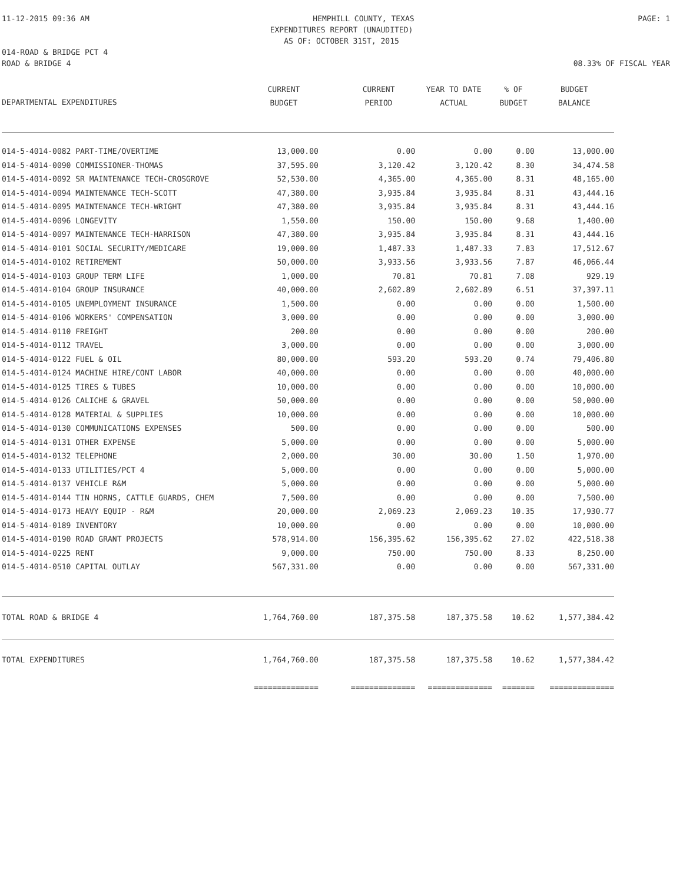11-12-2015 09:36 AM HEMPHILL COUNTY, TEXAS PAGE: 1
EXPENDITURES REPORT (UNAUDITED)
AS OF: OCTOBER 31ST, 2015
014-ROAD & BRIDGE PCT 4
ROAD & BRIDGE 4 08.33% OF FISCAL YEAR
| DEPARTMENTAL EXPENDITURES | CURRENT BUDGET | CURRENT PERIOD | YEAR TO DATE ACTUAL | % OF BUDGET | BUDGET BALANCE |
| --- | --- | --- | --- | --- | --- |
| 014-5-4014-0082 PART-TIME/OVERTIME | 13,000.00 | 0.00 | 0.00 | 0.00 | 13,000.00 |
| 014-5-4014-0090 COMMISSIONER-THOMAS | 37,595.00 | 3,120.42 | 3,120.42 | 8.30 | 34,474.58 |
| 014-5-4014-0092 SR MAINTENANCE TECH-CROSGROVE | 52,530.00 | 4,365.00 | 4,365.00 | 8.31 | 48,165.00 |
| 014-5-4014-0094 MAINTENANCE TECH-SCOTT | 47,380.00 | 3,935.84 | 3,935.84 | 8.31 | 43,444.16 |
| 014-5-4014-0095 MAINTENANCE TECH-WRIGHT | 47,380.00 | 3,935.84 | 3,935.84 | 8.31 | 43,444.16 |
| 014-5-4014-0096 LONGEVITY | 1,550.00 | 150.00 | 150.00 | 9.68 | 1,400.00 |
| 014-5-4014-0097 MAINTENANCE TECH-HARRISON | 47,380.00 | 3,935.84 | 3,935.84 | 8.31 | 43,444.16 |
| 014-5-4014-0101 SOCIAL SECURITY/MEDICARE | 19,000.00 | 1,487.33 | 1,487.33 | 7.83 | 17,512.67 |
| 014-5-4014-0102 RETIREMENT | 50,000.00 | 3,933.56 | 3,933.56 | 7.87 | 46,066.44 |
| 014-5-4014-0103 GROUP TERM LIFE | 1,000.00 | 70.81 | 70.81 | 7.08 | 929.19 |
| 014-5-4014-0104 GROUP INSURANCE | 40,000.00 | 2,602.89 | 2,602.89 | 6.51 | 37,397.11 |
| 014-5-4014-0105 UNEMPLOYMENT INSURANCE | 1,500.00 | 0.00 | 0.00 | 0.00 | 1,500.00 |
| 014-5-4014-0106 WORKERS' COMPENSATION | 3,000.00 | 0.00 | 0.00 | 0.00 | 3,000.00 |
| 014-5-4014-0110 FREIGHT | 200.00 | 0.00 | 0.00 | 0.00 | 200.00 |
| 014-5-4014-0112 TRAVEL | 3,000.00 | 0.00 | 0.00 | 0.00 | 3,000.00 |
| 014-5-4014-0122 FUEL & OIL | 80,000.00 | 593.20 | 593.20 | 0.74 | 79,406.80 |
| 014-5-4014-0124 MACHINE HIRE/CONT LABOR | 40,000.00 | 0.00 | 0.00 | 0.00 | 40,000.00 |
| 014-5-4014-0125 TIRES & TUBES | 10,000.00 | 0.00 | 0.00 | 0.00 | 10,000.00 |
| 014-5-4014-0126 CALICHE & GRAVEL | 50,000.00 | 0.00 | 0.00 | 0.00 | 50,000.00 |
| 014-5-4014-0128 MATERIAL & SUPPLIES | 10,000.00 | 0.00 | 0.00 | 0.00 | 10,000.00 |
| 014-5-4014-0130 COMMUNICATIONS EXPENSES | 500.00 | 0.00 | 0.00 | 0.00 | 500.00 |
| 014-5-4014-0131 OTHER EXPENSE | 5,000.00 | 0.00 | 0.00 | 0.00 | 5,000.00 |
| 014-5-4014-0132 TELEPHONE | 2,000.00 | 30.00 | 30.00 | 1.50 | 1,970.00 |
| 014-5-4014-0133 UTILITIES/PCT 4 | 5,000.00 | 0.00 | 0.00 | 0.00 | 5,000.00 |
| 014-5-4014-0137 VEHICLE R&M | 5,000.00 | 0.00 | 0.00 | 0.00 | 5,000.00 |
| 014-5-4014-0144 TIN HORNS, CATTLE GUARDS, CHEM | 7,500.00 | 0.00 | 0.00 | 0.00 | 7,500.00 |
| 014-5-4014-0173 HEAVY EQUIP - R&M | 20,000.00 | 2,069.23 | 2,069.23 | 10.35 | 17,930.77 |
| 014-5-4014-0189 INVENTORY | 10,000.00 | 0.00 | 0.00 | 0.00 | 10,000.00 |
| 014-5-4014-0190 ROAD GRANT PROJECTS | 578,914.00 | 156,395.62 | 156,395.62 | 27.02 | 422,518.38 |
| 014-5-4014-0225 RENT | 9,000.00 | 750.00 | 750.00 | 8.33 | 8,250.00 |
| 014-5-4014-0510 CAPITAL OUTLAY | 567,331.00 | 0.00 | 0.00 | 0.00 | 567,331.00 |
| TOTAL ROAD & BRIDGE 4 | 1,764,760.00 | 187,375.58 | 187,375.58 | 10.62 | 1,577,384.42 |
| TOTAL EXPENDITURES | 1,764,760.00 | 187,375.58 | 187,375.58 | 10.62 | 1,577,384.42 |
| | ============== | ============== | ============== | ======= | ============== |